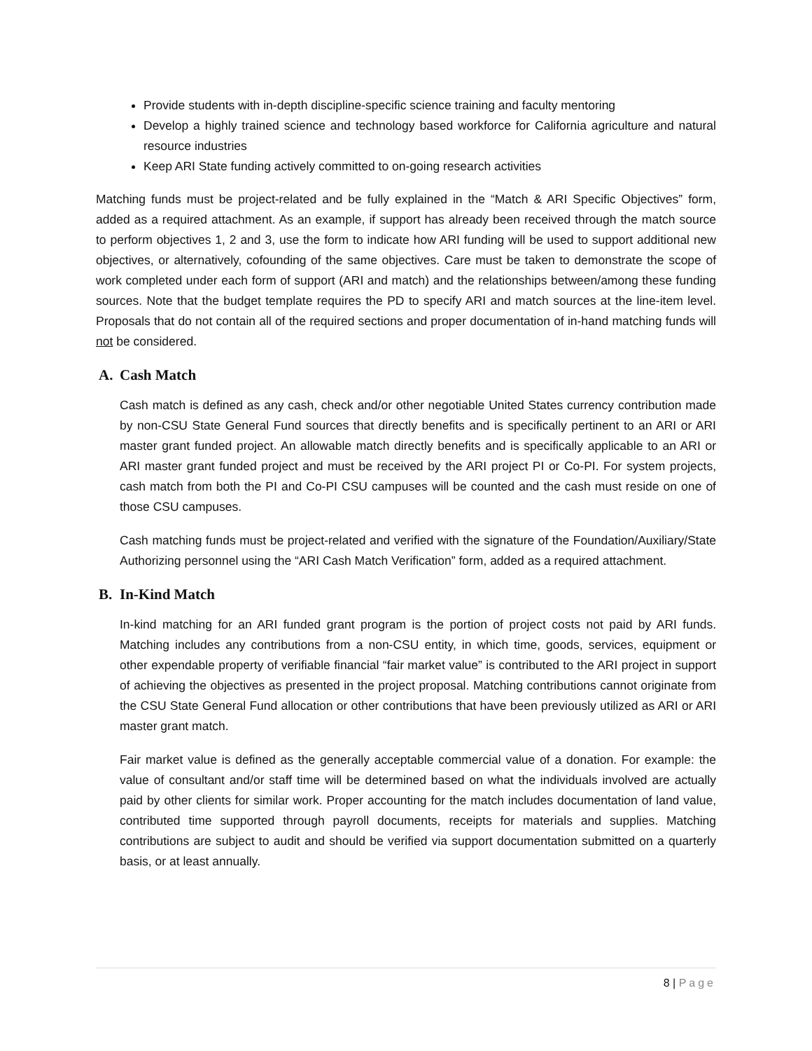Provide students with in-depth discipline-specific science training and faculty mentoring
Develop a highly trained science and technology based workforce for California agriculture and natural resource industries
Keep ARI State funding actively committed to on-going research activities
Matching funds must be project-related and be fully explained in the “Match & ARI Specific Objectives” form, added as a required attachment. As an example, if support has already been received through the match source to perform objectives 1, 2 and 3, use the form to indicate how ARI funding will be used to support additional new objectives, or alternatively, cofounding of the same objectives. Care must be taken to demonstrate the scope of work completed under each form of support (ARI and match) and the relationships between/among these funding sources. Note that the budget template requires the PD to specify ARI and match sources at the line-item level. Proposals that do not contain all of the required sections and proper documentation of in-hand matching funds will not be considered.
A. Cash Match
Cash match is defined as any cash, check and/or other negotiable United States currency contribution made by non-CSU State General Fund sources that directly benefits and is specifically pertinent to an ARI or ARI master grant funded project. An allowable match directly benefits and is specifically applicable to an ARI or ARI master grant funded project and must be received by the ARI project PI or Co-PI. For system projects, cash match from both the PI and Co-PI CSU campuses will be counted and the cash must reside on one of those CSU campuses.
Cash matching funds must be project-related and verified with the signature of the Foundation/Auxiliary/State Authorizing personnel using the “ARI Cash Match Verification” form, added as a required attachment.
B. In-Kind Match
In-kind matching for an ARI funded grant program is the portion of project costs not paid by ARI funds. Matching includes any contributions from a non-CSU entity, in which time, goods, services, equipment or other expendable property of verifiable financial “fair market value” is contributed to the ARI project in support of achieving the objectives as presented in the project proposal. Matching contributions cannot originate from the CSU State General Fund allocation or other contributions that have been previously utilized as ARI or ARI master grant match.
Fair market value is defined as the generally acceptable commercial value of a donation. For example: the value of consultant and/or staff time will be determined based on what the individuals involved are actually paid by other clients for similar work. Proper accounting for the match includes documentation of land value, contributed time supported through payroll documents, receipts for materials and supplies. Matching contributions are subject to audit and should be verified via support documentation submitted on a quarterly basis, or at least annually.
8 | Page